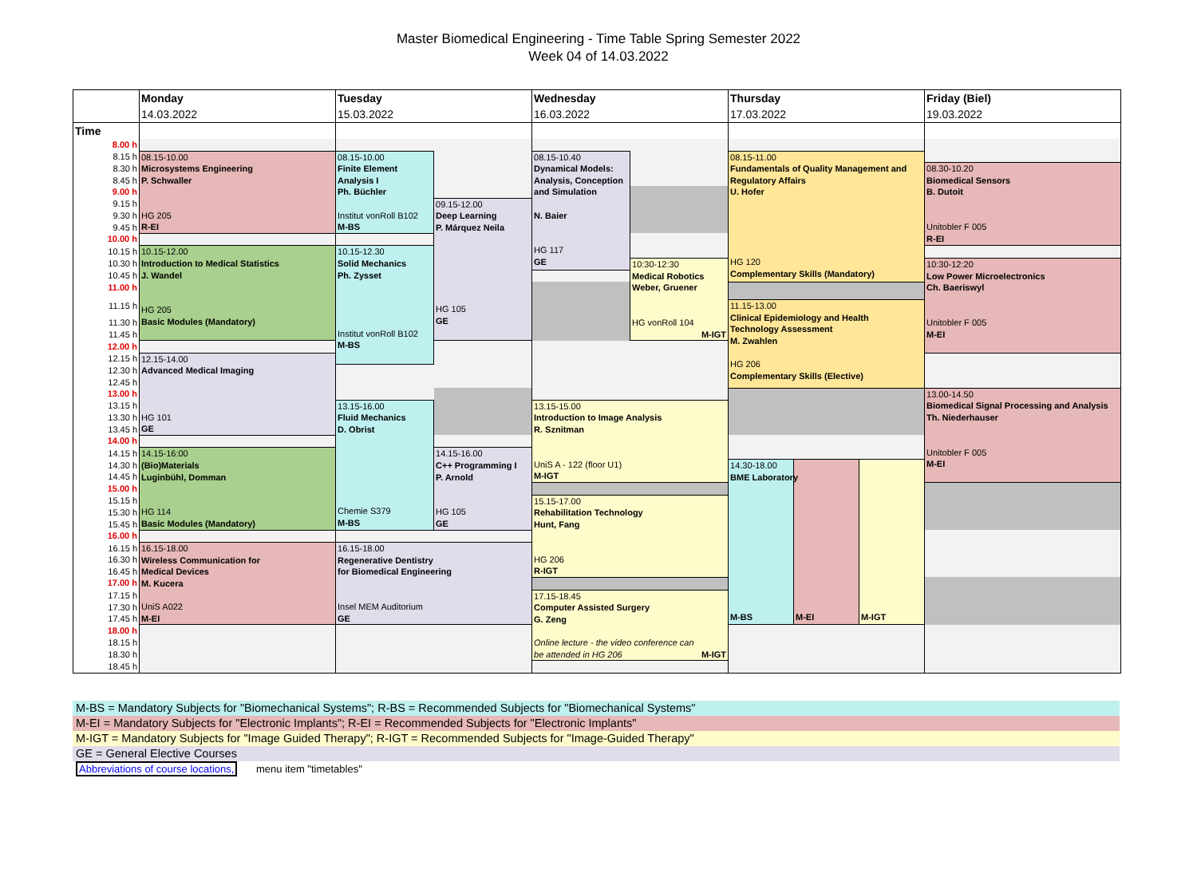Master Biomedical Engineering - Time Table Spring Semester 2022
Week 04 of 14.03.2022
| | Monday | Tuesday | | Wednesday | | Thursday | | | Friday (Biel) |
| | 14.03.2022 | 15.03.2022 | | 16.03.2022 | | 17.03.2022 | | | 19.03.2022 |
| Time | | | | | | | | | |
| 8.00 h | | | | | | | | | |
| 8.15 h | 08.15-10.00 Microsystems Engineering P. Schwaller HG 205 R-EI | 08.15-10.00 Finite Element Analysis I Ph. Büchler Institut vonRoll B102 M-BS | | 08.15-10.40 Dynamical Models: Analysis, Conception and Simulation N. Baier HG 117 GE | | 08.15-11.00 Fundamentals of Quality Management and Regulatory Affairs U. Hofer HG 120 Complementary Skills (Mandatory) | | | |
| 8.30 h | | | | | | | | | 08.30-10.20 Biomedical Sensors B. Dutoit Unitobler F 005 R-EI |
| 8.45 h | | | | | | | | | |
| 9.00 h | | | | | | | | | |
| 9.15 h | | | 09.15-12.00 Deep Learning P. Márquez Neila HG 105 GE | | | | | | |
| 9.30 h | | | | | | | | | |
| 9.45 h | | | | | | | | | |
| 10.00 h | | | | | | | | | |
| 10.15 h | 10.15-12.00 Introduction to Medical Statistics J. Wandel HG 205 Basic Modules (Mandatory) | 10.15-12.30 Solid Mechanics Ph. Zysset Institut vonRoll B102 M-BS | | | | | | | |
| 10.30 h | | | | | 10:30-12:30 Medical Robotics Weber, Gruener HG vonRoll 104 M-IGT | | | | 10:30-12:20 Low Power Microelectronics Ch. Baeriswyl Unitobler F 005 M-EI |
| 10.45 h | | | | | | | | | |
| 11.00 h | | | | | | | | | |
| 11.15 h | | | | | | 11.15-13.00 Clinical Epidemiology and Health Technology Assessment M. Zwahlen HG 206 Complementary Skills (Elective) | | | |
| 11.30 h | | | | | | | | | |
| 11.45 h | | | | | | | | | |
| 12.00 h | | | | | | | | | |
| 12.15 h | 12.15-14.00 Advanced Medical Imaging HG 101 GE | | | | | | | | |
| 12.30 h | | | | | | | | | |
| 12.45 h | | | | | | | | | |
| 13.00 h | | | | | | | | | 13.00-14.50 Biomedical Signal Processing and Analysis Th. Niederhauser Unitobler F 005 M-EI |
| 13.15 h | | 13.15-16.00 Fluid Mechanics D. Obrist Chemie S379 M-BS | | 13.15-15.00 Introduction to Image Analysis R. Sznitman UniS A - 122 (floor U1) M-IGT | | | | | |
| 13.30 h | | | | | | | | | |
| 13.45 h | | | | | | | | | |
| 14.00 h | | | | | | | | | |
| 14.15 h | 14.15-16:00 (Bio)Materials Luginbühl, Domman HG 114 Basic Modules (Mandatory) | | 14.15-16.00 C++ Programming I P. Arnold HG 105 GE | | | | | | |
| 14.30 h | | | | | | 14.30-18.00 BME Laboratory M-BS | M-EI | M-IGT | |
| 14.45 h | | | | | | | | | |
| 15.00 h | | | | | | | | | |
| 15.15 h | | | | 15.15-17.00 Rehabilitation Technology Hunt, Fang HG 206 R-IGT | | | | | |
| 15.30 h | | | | | | | | | |
| 15.45 h | | | | | | | | | |
| 16.00 h | | | | | | | | | |
| 16.15 h | 16.15-18.00 Wireless Communication for Medical Devices M. Kucera UniS A022 M-EI | 16.15-18.00 Regenerative Dentistry for Biomedical Engineering Insel MEM Auditorium GE | | | | | | | |
| 16.30 h | | | | | | | | | |
| 16.45 h | | | | | | | | | |
| 17.00 h | | | | | | | | | |
| 17.15 h | | | | 17.15-18.45 Computer Assisted Surgery G. Zeng Online lecture - the video conference can be attended in HG 206 M-IGT | | | | | |
| 17.30 h | | | | | | | | | |
| 17.45 h | | | | | | | | | |
| 18.00 h | | | | | | | | | |
| 18.15 h | | | | | | | | | |
| 18.30 h | | | | | | | | | |
| 18.45 h | | | | | | | | | |
M-BS = Mandatory Subjects for "Biomechanical Systems"; R-BS = Recommended Subjects for "Biomechanical Systems"
M-EI = Mandatory Subjects for "Electronic Implants"; R-EI = Recommended Subjects for "Electronic Implants"
M-IGT = Mandatory Subjects for "Image Guided Therapy"; R-IGT = Recommended Subjects for "Image-Guided Therapy"
GE = General Elective Courses
Abbreviations of course locations, menu item "timetables"